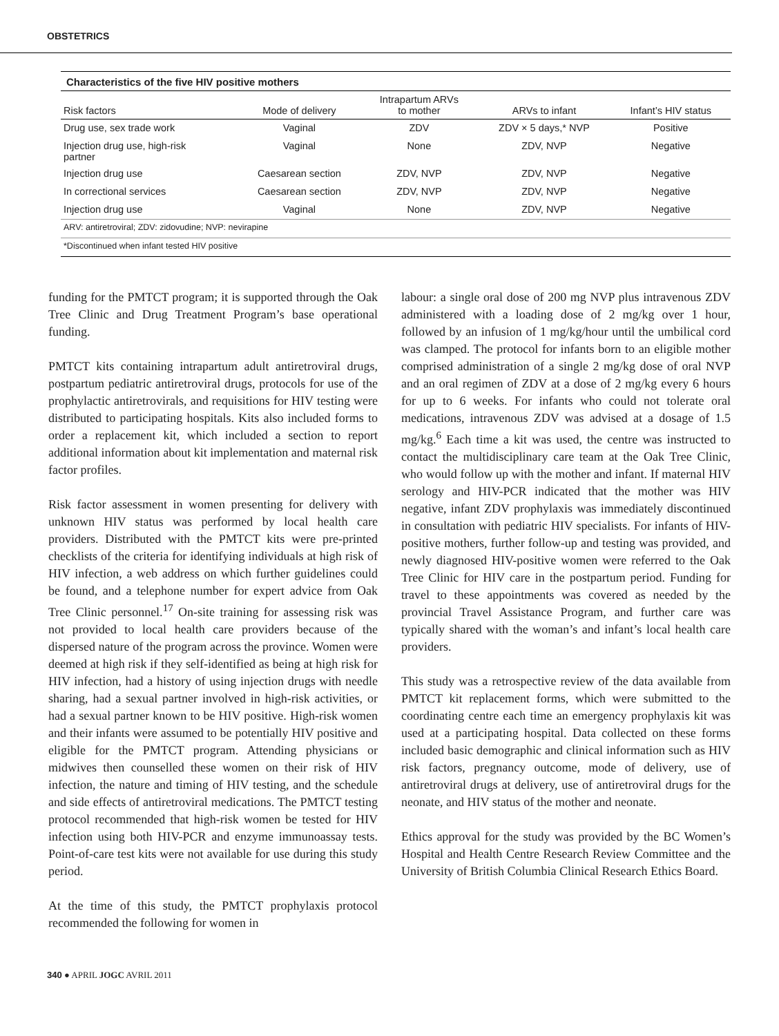OBSTETRICS
Characteristics of the five HIV positive mothers
| Risk factors | Mode of delivery | Intrapartum ARVs to mother | ARVs to infant | Infant’s HIV status |
| --- | --- | --- | --- | --- |
| Drug use, sex trade work | Vaginal | ZDV | ZDV × 5 days,* NVP | Positive |
| Injection drug use, high-risk partner | Vaginal | None | ZDV, NVP | Negative |
| Injection drug use | Caesarean section | ZDV, NVP | ZDV, NVP | Negative |
| In correctional services | Caesarean section | ZDV, NVP | ZDV, NVP | Negative |
| Injection drug use | Vaginal | None | ZDV, NVP | Negative |
| ARV: antiretroviral; ZDV: zidovudine; NVP: nevirapine | | | | |
| *Discontinued when infant tested HIV positive | | | | |
funding for the PMTCT program; it is supported through the Oak Tree Clinic and Drug Treatment Program’s base operational funding.
PMTCT kits containing intrapartum adult antiretroviral drugs, postpartum pediatric antiretroviral drugs, protocols for use of the prophylactic antiretrovirals, and requisitions for HIV testing were distributed to participating hospitals. Kits also included forms to order a replacement kit, which included a section to report additional information about kit implementation and maternal risk factor profiles.
Risk factor assessment in women presenting for delivery with unknown HIV status was performed by local health care providers. Distributed with the PMTCT kits were pre-printed checklists of the criteria for identifying individuals at high risk of HIV infection, a web address on which further guidelines could be found, and a telephone number for expert advice from Oak Tree Clinic personnel.<sup>17</sup> On-site training for assessing risk was not provided to local health care providers because of the dispersed nature of the program across the province. Women were deemed at high risk if they self-identified as being at high risk for HIV infection, had a history of using injection drugs with needle sharing, had a sexual partner involved in high-risk activities, or had a sexual partner known to be HIV positive. High-risk women and their infants were assumed to be potentially HIV positive and eligible for the PMTCT program. Attending physicians or midwives then counselled these women on their risk of HIV infection, the nature and timing of HIV testing, and the schedule and side effects of antiretroviral medications. The PMTCT testing protocol recommended that high-risk women be tested for HIV infection using both HIV-PCR and enzyme immunoassay tests. Point-of-care test kits were not available for use during this study period.
At the time of this study, the PMTCT prophylaxis protocol recommended the following for women in
labour: a single oral dose of 200 mg NVP plus intravenous ZDV administered with a loading dose of 2 mg/kg over 1 hour, followed by an infusion of 1 mg/kg/hour until the umbilical cord was clamped. The protocol for infants born to an eligible mother comprised administration of a single 2 mg/kg dose of oral NVP and an oral regimen of ZDV at a dose of 2 mg/kg every 6 hours for up to 6 weeks. For infants who could not tolerate oral medications, intravenous ZDV was advised at a dosage of 1.5 mg/kg.<sup>6</sup> Each time a kit was used, the centre was instructed to contact the multidisciplinary care team at the Oak Tree Clinic, who would follow up with the mother and infant. If maternal HIV serology and HIV-PCR indicated that the mother was HIV negative, infant ZDV prophylaxis was immediately discontinued in consultation with pediatric HIV specialists. For infants of HIV-positive mothers, further follow-up and testing was provided, and newly diagnosed HIV-positive women were referred to the Oak Tree Clinic for HIV care in the postpartum period. Funding for travel to these appointments was covered as needed by the provincial Travel Assistance Program, and further care was typically shared with the woman’s and infant’s local health care providers.
This study was a retrospective review of the data available from PMTCT kit replacement forms, which were submitted to the coordinating centre each time an emergency prophylaxis kit was used at a participating hospital. Data collected on these forms included basic demographic and clinical information such as HIV risk factors, pregnancy outcome, mode of delivery, use of antiretroviral drugs at delivery, use of antiretroviral drugs for the neonate, and HIV status of the mother and neonate.
Ethics approval for the study was provided by the BC Women’s Hospital and Health Centre Research Review Committee and the University of British Columbia Clinical Research Ethics Board.
340 ● APRIL JOGC AVRIL 2011